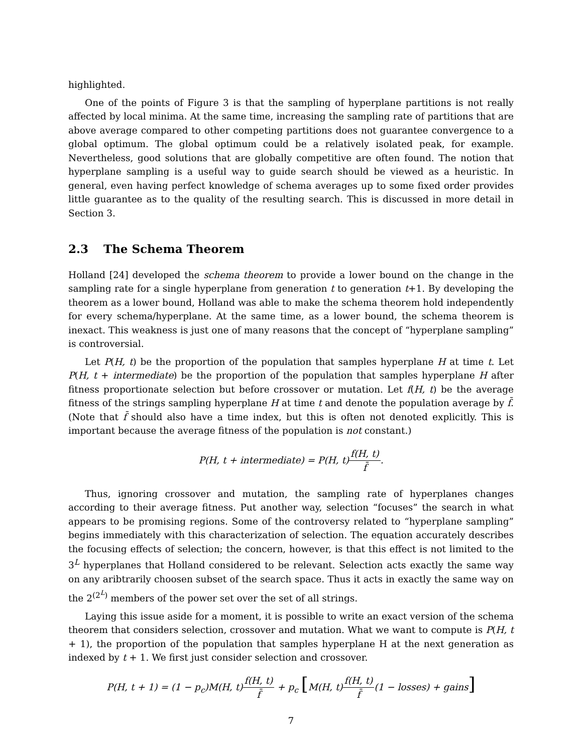highlighted.
One of the points of Figure 3 is that the sampling of hyperplane partitions is not really affected by local minima. At the same time, increasing the sampling rate of partitions that are above average compared to other competing partitions does not guarantee convergence to a global optimum. The global optimum could be a relatively isolated peak, for example. Nevertheless, good solutions that are globally competitive are often found. The notion that hyperplane sampling is a useful way to guide search should be viewed as a heuristic. In general, even having perfect knowledge of schema averages up to some fixed order provides little guarantee as to the quality of the resulting search. This is discussed in more detail in Section 3.
2.3 The Schema Theorem
Holland [24] developed the schema theorem to provide a lower bound on the change in the sampling rate for a single hyperplane from generation t to generation t+1. By developing the theorem as a lower bound, Holland was able to make the schema theorem hold independently for every schema/hyperplane. At the same time, as a lower bound, the schema theorem is inexact. This weakness is just one of many reasons that the concept of “hyperplane sampling” is controversial.
Let P(H, t) be the proportion of the population that samples hyperplane H at time t. Let P(H, t + intermediate) be the proportion of the population that samples hyperplane H after fitness proportionate selection but before crossover or mutation. Let f(H, t) be the average fitness of the strings sampling hyperplane H at time t and denote the population average by f̄. (Note that f̄ should also have a time index, but this is often not denoted explicitly. This is important because the average fitness of the population is not constant.)
P(H, t + intermediate) = P(H, t)f(H, t) f̄.
Thus, ignoring crossover and mutation, the sampling rate of hyperplanes changes according to their average fitness. Put another way, selection “focuses” the search in what appears to be promising regions. Some of the controversy related to “hyperplane sampling” begins immediately with this characterization of selection. The equation accurately describes the focusing effects of selection; the concern, however, is that this effect is not limited to the 3<sup>L</sup> hyperplanes that Holland considered to be relevant. Selection acts exactly the same way on any aribtrarily choosen subset of the search space. Thus it acts in exactly the same way on the 2<sup>(2<sup>L</sup>)</sup> members of the power set over the set of all strings.
Laying this issue aside for a moment, it is possible to write an exact version of the schema theorem that considers selection, crossover and mutation. What we want to compute is P(H, t + 1), the proportion of the population that samples hyperplane H at the next generation as indexed by t + 1. We first just consider selection and crossover.
P(H, t + 1) = (1 − p<sub>c</sub>)M(H, t)f(H, t) f̄ + p<sub>c</sub> [M(H, t)f(H, t) f̄(1 − losses) + gains]
7